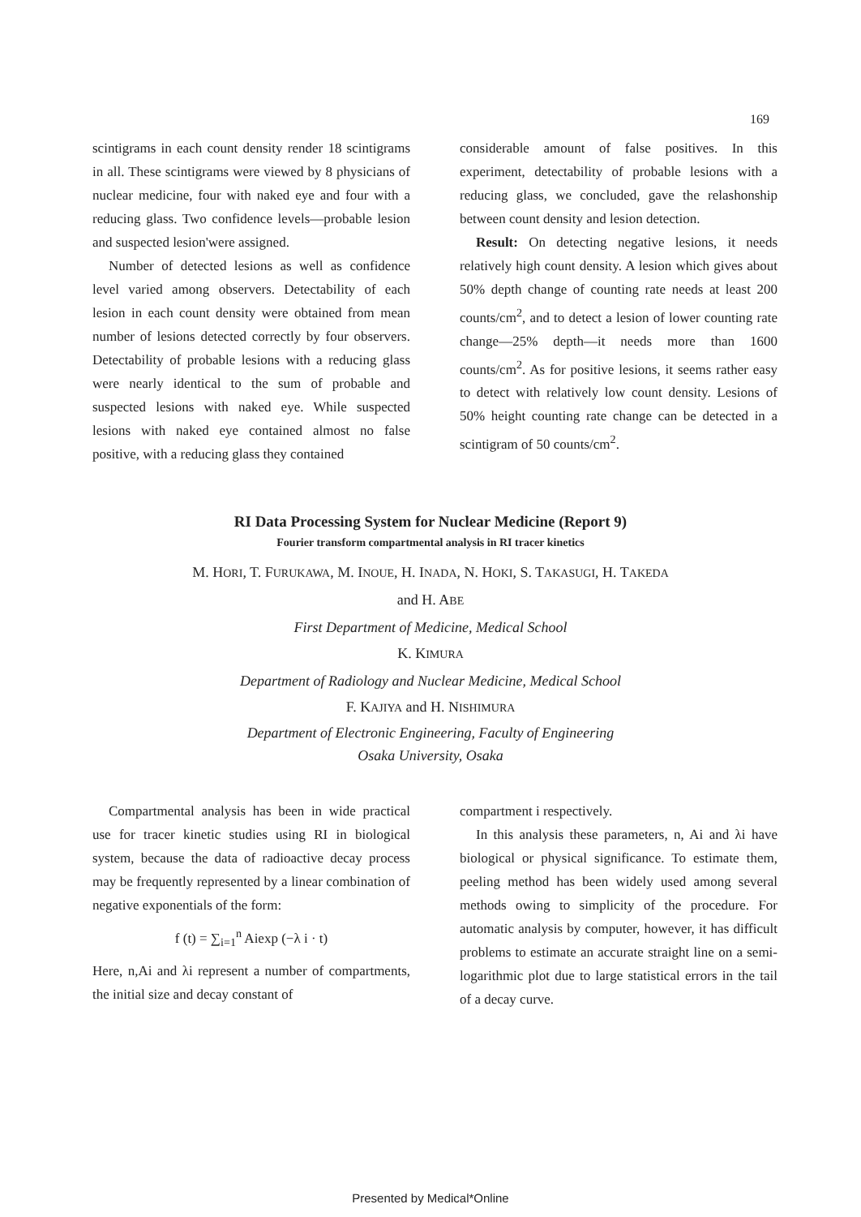169
scintigrams in each count density render 18 scintigrams in all. These scintigrams were viewed by 8 physicians of nuclear medicine, four with naked eye and four with a reducing glass. Two confidence levels—probable lesion and suspected lesion'were assigned.
Number of detected lesions as well as confidence level varied among observers. Detectability of each lesion in each count density were obtained from mean number of lesions detected correctly by four observers. Detectability of probable lesions with a reducing glass were nearly identical to the sum of probable and suspected lesions with naked eye. While suspected lesions with naked eye contained almost no false positive, with a reducing glass they contained
considerable amount of false positives. In this experiment, detectability of probable lesions with a reducing glass, we concluded, gave the relashonship between count density and lesion detection.
Result: On detecting negative lesions, it needs relatively high count density. A lesion which gives about 50% depth change of counting rate needs at least 200 counts/cm<sup>2</sup>, and to detect a lesion of lower counting rate change—25% depth—it needs more than 1600 counts/cm<sup>2</sup>. As for positive lesions, it seems rather easy to detect with relatively low count density. Lesions of 50% height counting rate change can be detected in a scintigram of 50 counts/cm<sup>2</sup>.
RI Data Processing System for Nuclear Medicine (Report 9)
Fourier transform compartmental analysis in RI tracer kinetics
M. HORI, T. FURUKAWA, M. INOUE, H. INADA, N. HOKI, S. TAKASUGI, H. TAKEDA
and H. ABE
First Department of Medicine, Medical School
K. KIMURA
Department of Radiology and Nuclear Medicine, Medical School
F. KAJIYA and H. NISHIMURA
Department of Electronic Engineering, Faculty of Engineering
Osaka University, Osaka
Compartmental analysis has been in wide practical use for tracer kinetic studies using RI in biological system, because the data of radioactive decay process may be frequently represented by a linear combination of negative exponentials of the form:
f (t) = ∑<sub>i=1</sub><sup>n</sup> Aiexp (−λ i · t)
Here, n,Ai and λi represent a number of compartments, the initial size and decay constant of
compartment i respectively.
In this analysis these parameters, n, Ai and λi have biological or physical significance. To estimate them, peeling method has been widely used among several methods owing to simplicity of the procedure. For automatic analysis by computer, however, it has difficult problems to estimate an accurate straight line on a semi-logarithmic plot due to large statistical errors in the tail of a decay curve.
Presented by Medical*Online